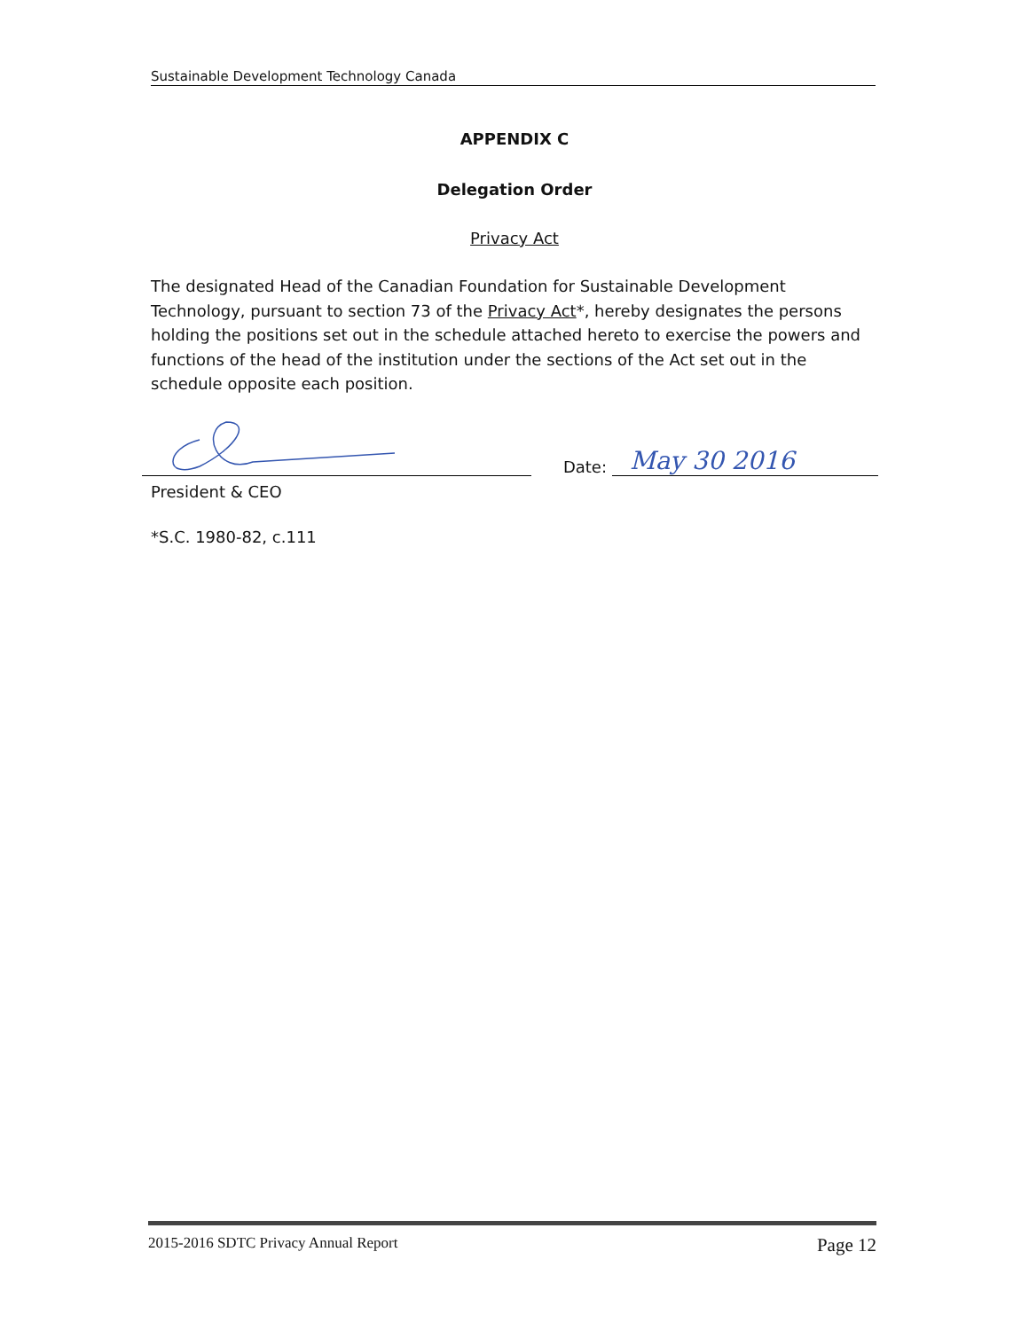Sustainable Development Technology Canada
APPENDIX C
Delegation Order
Privacy Act
The designated Head of the Canadian Foundation for Sustainable Development Technology, pursuant to section 73 of the Privacy Act*, hereby designates the persons holding the positions set out in the schedule attached hereto to exercise the powers and functions of the head of the institution under the sections of the Act set out in the schedule opposite each position.
Date: May 30 2016
President & CEO
*S.C. 1980-82, c.111
2015-2016 SDTC Privacy Annual Report Page 12